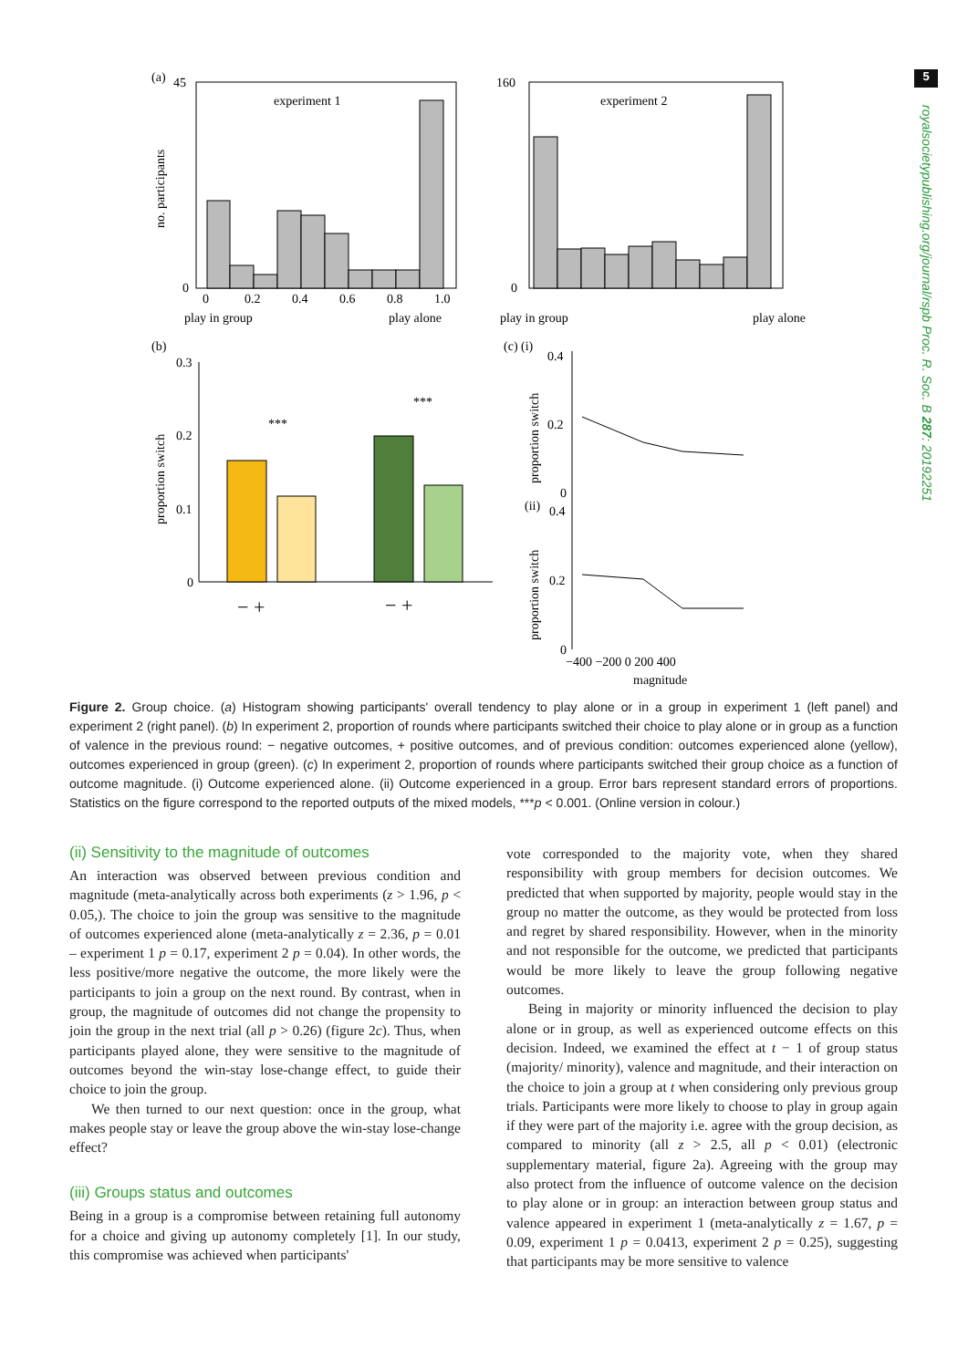5
royalsocietypublishing.org/journal/rspb Proc. R. Soc. B 287: 20192251
(a)
experiment 1
0
0.2
0.4
0.6
0.8
1.0
play in group
play alone
no. participants
45
0
experiment 2
160
0
play in group
play alone
(b)
proportion switch
0.3
0.2
0.1
0
***
***
− +
− +
(c) (i)
0.4
0.2
0
proportion switch
(ii)
0.4
0.2
0
proportion switch
−400 −200 0 200 400
magnitude
Figure 2. Group choice. (a) Histogram showing participants' overall tendency to play alone or in a group in experiment 1 (left panel) and experiment 2 (right panel). (b) In experiment 2, proportion of rounds where participants switched their choice to play alone or in group as a function of valence in the previous round: − negative outcomes, + positive outcomes, and of previous condition: outcomes experienced alone (yellow), outcomes experienced in group (green). (c) In experiment 2, proportion of rounds where participants switched their group choice as a function of outcome magnitude. (i) Outcome experienced alone. (ii) Outcome experienced in a group. Error bars represent standard errors of proportions. Statistics on the figure correspond to the reported outputs of the mixed models, ***p < 0.001. (Online version in colour.)
(ii) Sensitivity to the magnitude of outcomes
An interaction was observed between previous condition and magnitude (meta-analytically across both experiments (z > 1.96, p < 0.05,). The choice to join the group was sensitive to the magnitude of outcomes experienced alone (meta-analytically z = 2.36, p = 0.01 – experiment 1 p = 0.17, experiment 2 p = 0.04). In other words, the less positive/more negative the outcome, the more likely were the participants to join a group on the next round. By contrast, when in group, the magnitude of outcomes did not change the propensity to join the group in the next trial (all p > 0.26) (figure 2c). Thus, when participants played alone, they were sensitive to the magnitude of outcomes beyond the win-stay lose-change effect, to guide their choice to join the group.
We then turned to our next question: once in the group, what makes people stay or leave the group above the win-stay lose-change effect?
(iii) Groups status and outcomes
Being in a group is a compromise between retaining full autonomy for a choice and giving up autonomy completely [1]. In our study, this compromise was achieved when participants'
vote corresponded to the majority vote, when they shared responsibility with group members for decision outcomes. We predicted that when supported by majority, people would stay in the group no matter the outcome, as they would be protected from loss and regret by shared responsibility. However, when in the minority and not responsible for the outcome, we predicted that participants would be more likely to leave the group following negative outcomes.
Being in majority or minority influenced the decision to play alone or in group, as well as experienced outcome effects on this decision. Indeed, we examined the effect at t − 1 of group status (majority/ minority), valence and magnitude, and their interaction on the choice to join a group at t when considering only previous group trials. Participants were more likely to choose to play in group again if they were part of the majority i.e. agree with the group decision, as compared to minority (all z > 2.5, all p < 0.01) (electronic supplementary material, figure 2a). Agreeing with the group may also protect from the influence of outcome valence on the decision to play alone or in group: an interaction between group status and valence appeared in experiment 1 (meta-analytically z = 1.67, p = 0.09, experiment 1 p = 0.0413, experiment 2 p = 0.25), suggesting that participants may be more sensitive to valence